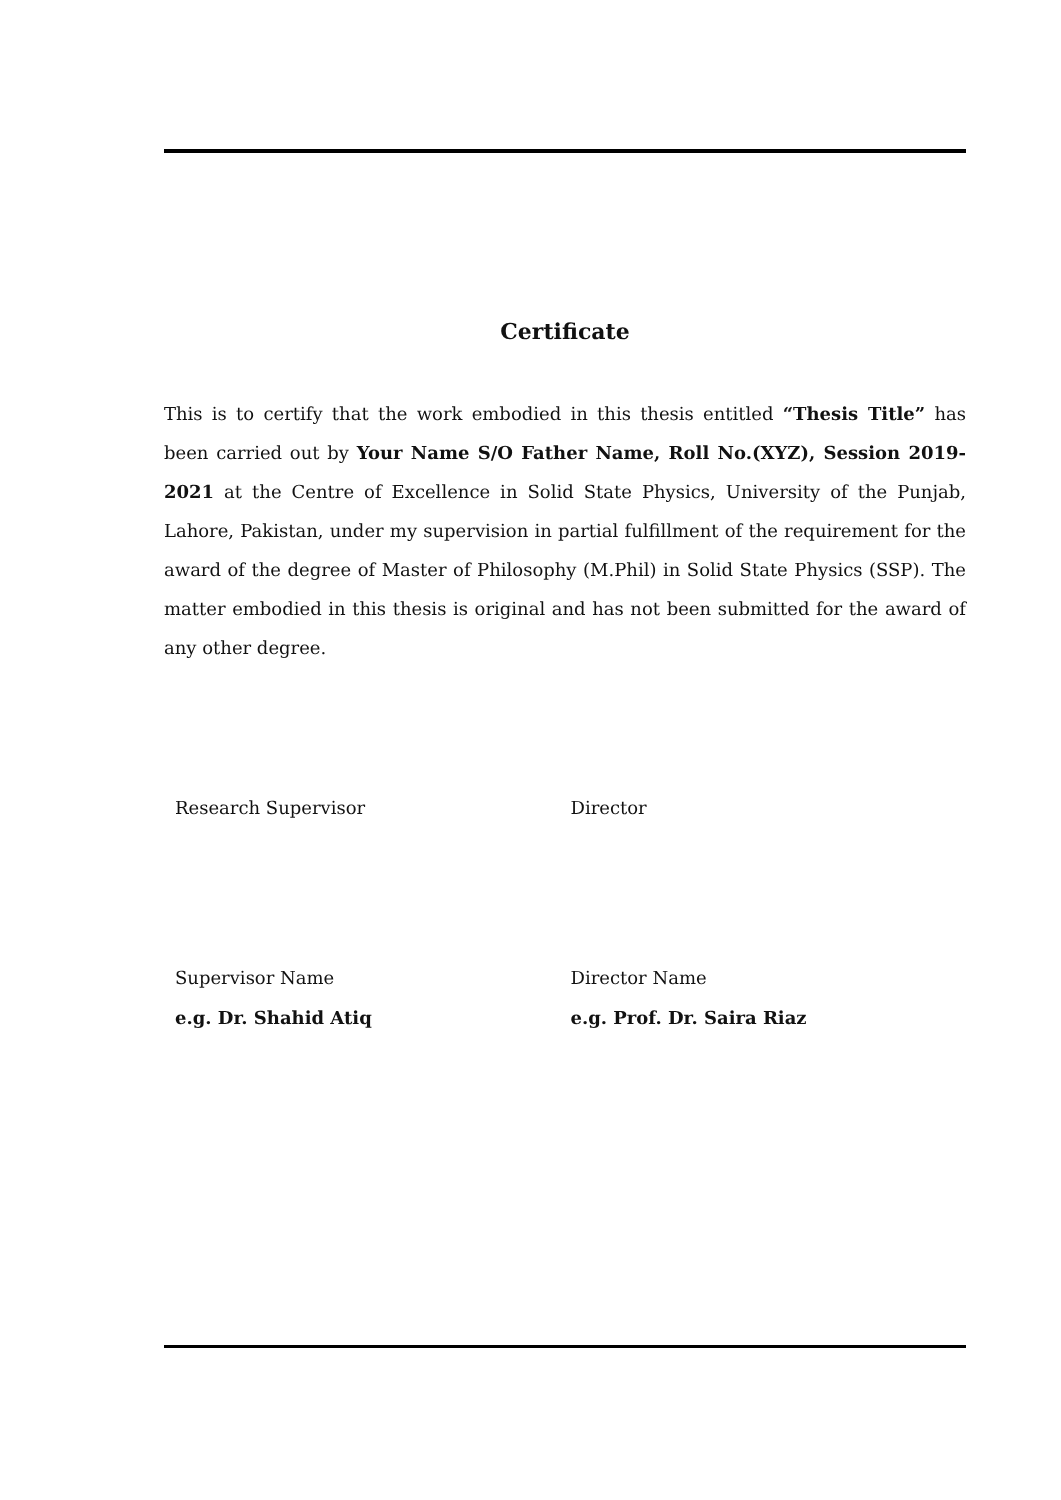Certificate
This is to certify that the work embodied in this thesis entitled “Thesis Title” has been carried out by Your Name S/O Father Name, Roll No.(XYZ), Session 2019-2021 at the Centre of Excellence in Solid State Physics, University of the Punjab, Lahore, Pakistan, under my supervision in partial fulfillment of the requirement for the award of the degree of Master of Philosophy (M.Phil) in Solid State Physics (SSP). The matter embodied in this thesis is original and has not been submitted for the award of any other degree.
Research Supervisor Director
Supervisor Name
e.g. Dr. Shahid Atiq
Director Name
e.g. Prof. Dr. Saira Riaz